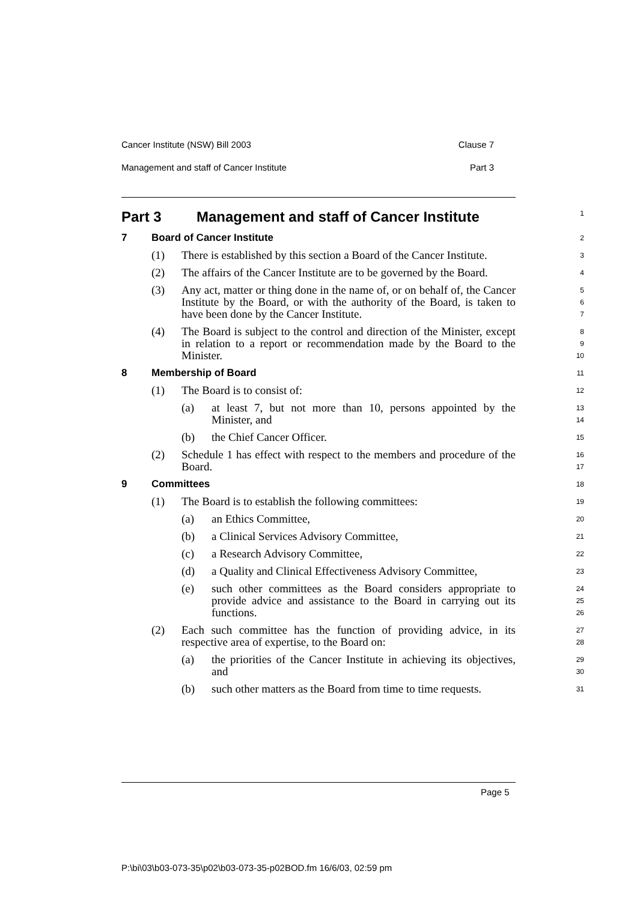Cancer Institute (NSW) Bill 2003 Clause 7
Management and staff of Cancer Institute Part 3
Part 3 Management and staff of Cancer Institute
1
7 Board of Cancer Institute
2
(1) There is established by this section a Board of the Cancer Institute.
3
(2) The affairs of the Cancer Institute are to be governed by the Board.
4
(3) Any act, matter or thing done in the name of, or on behalf of, the Cancer Institute by the Board, or with the authority of the Board, is taken to have been done by the Cancer Institute.
5
6
7
(4) The Board is subject to the control and direction of the Minister, except in relation to a report or recommendation made by the Board to the Minister.
8
9
10
8 Membership of Board
11
(1) The Board is to consist of:
12
(a) at least 7, but not more than 10, persons appointed by the Minister, and
13
14
(b) the Chief Cancer Officer.
15
(2) Schedule 1 has effect with respect to the members and procedure of the Board.
16
17
9 Committees
18
(1) The Board is to establish the following committees:
19
(a) an Ethics Committee,
20
(b) a Clinical Services Advisory Committee,
21
(c) a Research Advisory Committee,
22
(d) a Quality and Clinical Effectiveness Advisory Committee,
23
(e) such other committees as the Board considers appropriate to provide advice and assistance to the Board in carrying out its functions.
24
25
26
(2) Each such committee has the function of providing advice, in its respective area of expertise, to the Board on:
27
28
(a) the priorities of the Cancer Institute in achieving its objectives, and
29
30
(b) such other matters as the Board from time to time requests.
31
Page 5
P:\bi\03\b03-073-35\p02\b03-073-35-p02BOD.fm 16/6/03, 02:59 pm